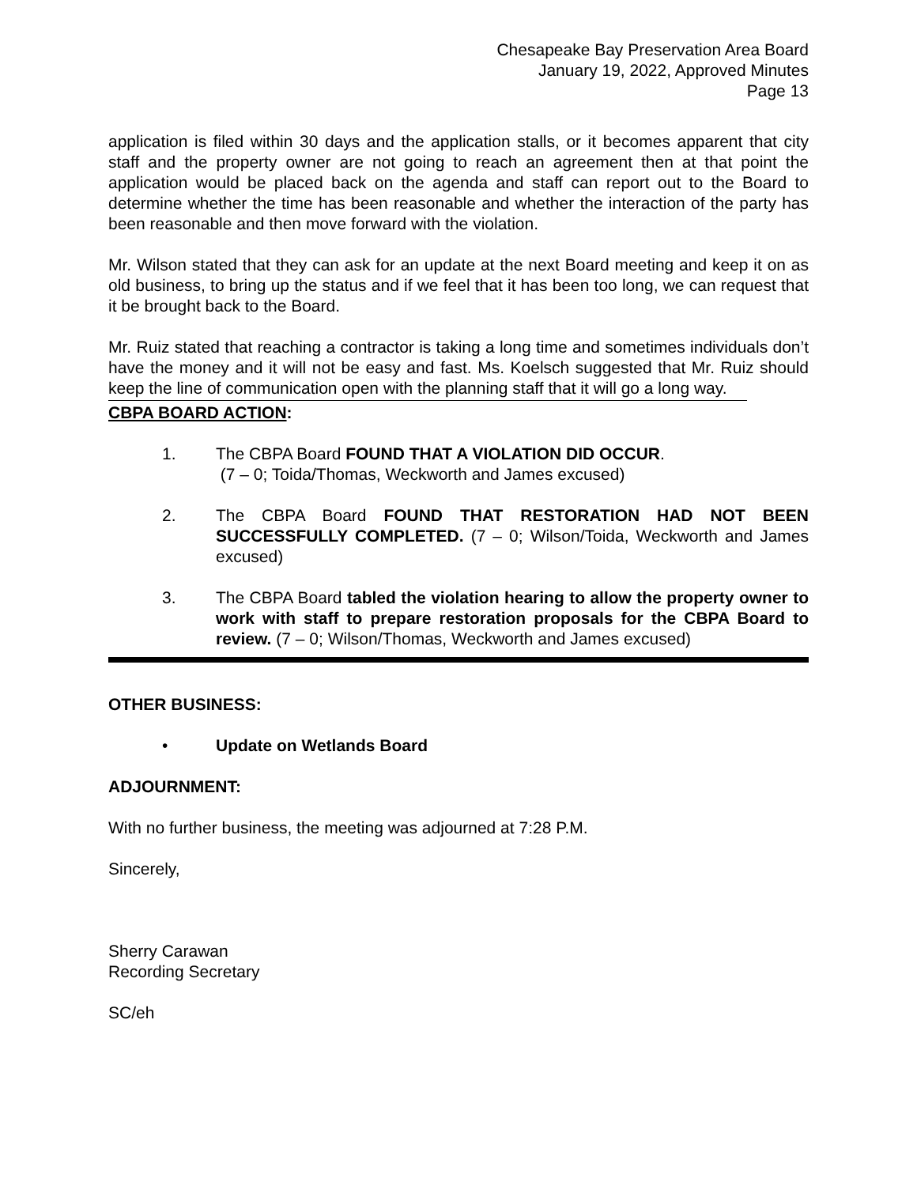Chesapeake Bay Preservation Area Board
January 19, 2022, Approved Minutes
Page 13
application is filed within 30 days and the application stalls, or it becomes apparent that city staff and the property owner are not going to reach an agreement then at that point the application would be placed back on the agenda and staff can report out to the Board to determine whether the time has been reasonable and whether the interaction of the party has been reasonable and then move forward with the violation.
Mr. Wilson stated that they can ask for an update at the next Board meeting and keep it on as old business, to bring up the status and if we feel that it has been too long, we can request that it be brought back to the Board.
Mr. Ruiz stated that reaching a contractor is taking a long time and sometimes individuals don’t have the money and it will not be easy and fast. Ms. Koelsch suggested that Mr. Ruiz should keep the line of communication open with the planning staff that it will go a long way.
CBPA BOARD ACTION:
1. The CBPA Board FOUND THAT A VIOLATION DID OCCUR.
(7 – 0; Toida/Thomas, Weckworth and James excused)
2. The CBPA Board FOUND THAT RESTORATION HAD NOT BEEN SUCCESSFULLY COMPLETED. (7 – 0; Wilson/Toida, Weckworth and James excused)
3. The CBPA Board tabled the violation hearing to allow the property owner to work with staff to prepare restoration proposals for the CBPA Board to review. (7 – 0; Wilson/Thomas, Weckworth and James excused)
OTHER BUSINESS:
• Update on Wetlands Board
ADJOURNMENT:
With no further business, the meeting was adjourned at 7:28 P.M.
Sincerely,
Sherry Carawan
Recording Secretary
SC/eh